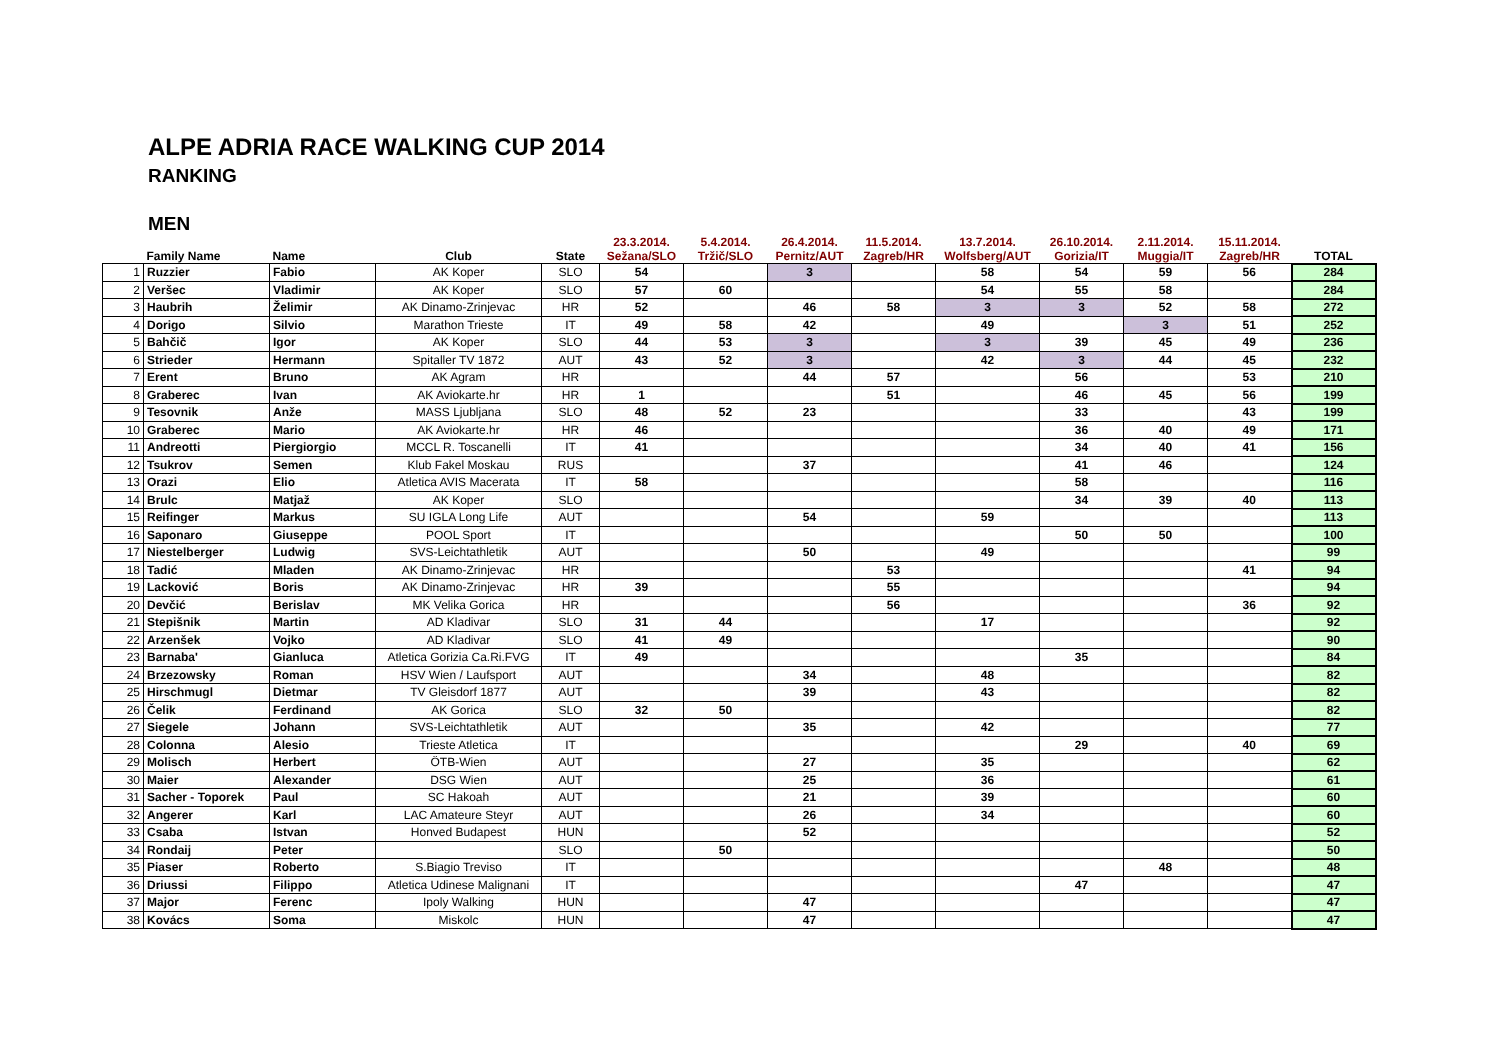ALPE ADRIA RACE WALKING CUP 2014
RANKING
MEN
| | Family Name | Name | Club | State | 23.3.2014. Sežana/SLO | 5.4.2014. Tržič/SLO | 26.4.2014. Pernitz/AUT | 11.5.2014. Zagreb/HR | 13.7.2014. Wolfsberg/AUT | 26.10.2014. Gorizia/IT | 2.11.2014. Muggia/IT | 15.11.2014. Zagreb/HR | TOTAL |
| --- | --- | --- | --- | --- | --- | --- | --- | --- | --- | --- | --- | --- | --- |
| 1 | Ruzzier | Fabio | AK Koper | SLO | 54 | | 3 | | 58 | 54 | 59 | 56 | 284 |
| 2 | Veršec | Vladimir | AK Koper | SLO | 57 | 60 | | | 54 | 55 | 58 | | 284 |
| 3 | Haubrih | Želimir | AK Dinamo-Zrinjevac | HR | 52 | | 46 | 58 | 3 | 3 | 52 | 58 | 272 |
| 4 | Dorigo | Silvio | Marathon Trieste | IT | 49 | 58 | 42 | | 49 | | 3 | 51 | 252 |
| 5 | Bahčič | Igor | AK Koper | SLO | 44 | 53 | 3 | | 3 | 39 | 45 | 49 | 236 |
| 6 | Strieder | Hermann | Spitaller TV 1872 | AUT | 43 | 52 | 3 | | 42 | 3 | 44 | 45 | 232 |
| 7 | Erent | Bruno | AK Agram | HR | | | 44 | 57 | | 56 | | 53 | 210 |
| 8 | Graberec | Ivan | AK Aviokarte.hr | HR | 1 | | | 51 | | 46 | 45 | 56 | 199 |
| 9 | Tesovnik | Anže | MASS Ljubljana | SLO | 48 | 52 | 23 | | | 33 | | 43 | 199 |
| 10 | Graberec | Mario | AK Aviokarte.hr | HR | 46 | | | | | 36 | 40 | 49 | 171 |
| 11 | Andreotti | Piergiorgio | MCCL R. Toscanelli | IT | 41 | | | | | 34 | 40 | 41 | 156 |
| 12 | Tsukrov | Semen | Klub Fakel Moskau | RUS | | | 37 | | | 41 | 46 | | 124 |
| 13 | Orazi | Elio | Atletica AVIS Macerata | IT | 58 | | | | | 58 | | | 116 |
| 14 | Brulc | Matjaž | AK Koper | SLO | | | | | | 34 | 39 | 40 | 113 |
| 15 | Reifinger | Markus | SU IGLA Long Life | AUT | | | 54 | | 59 | | | | 113 |
| 16 | Saponaro | Giuseppe | POOL Sport | IT | | | | | | 50 | 50 | | 100 |
| 17 | Niestelberger | Ludwig | SVS-Leichtathletik | AUT | | | 50 | | 49 | | | | 99 |
| 18 | Tadić | Mladen | AK Dinamo-Zrinjevac | HR | | | | 53 | | | | 41 | 94 |
| 19 | Lacković | Boris | AK Dinamo-Zrinjevac | HR | 39 | | | 55 | | | | | 94 |
| 20 | Devčić | Berislav | MK Velika Gorica | HR | | | | 56 | | | | 36 | 92 |
| 21 | Stepišnik | Martin | AD Kladivar | SLO | 31 | 44 | | | 17 | | | | 92 |
| 22 | Arzenšek | Vojko | AD Kladivar | SLO | 41 | 49 | | | | | | | 90 |
| 23 | Barnaba' | Gianluca | Atletica Gorizia Ca.Ri.FVG | IT | 49 | | | | | 35 | | | 84 |
| 24 | Brzezowsky | Roman | HSV Wien / Laufsport | AUT | | | 34 | | 48 | | | | 82 |
| 25 | Hirschmugl | Dietmar | TV Gleisdorf 1877 | AUT | | | 39 | | 43 | | | | 82 |
| 26 | Čelik | Ferdinand | AK Gorica | SLO | 32 | 50 | | | | | | | 82 |
| 27 | Siegele | Johann | SVS-Leichtathletik | AUT | | | 35 | | 42 | | | | 77 |
| 28 | Colonna | Alesio | Trieste Atletica | IT | | | | | | 29 | | 40 | 69 |
| 29 | Molisch | Herbert | ÖTB-Wien | AUT | | | 27 | | 35 | | | | 62 |
| 30 | Maier | Alexander | DSG Wien | AUT | | | 25 | | 36 | | | | 61 |
| 31 | Sacher - Toporek | Paul | SC Hakoah | AUT | | | 21 | | 39 | | | | 60 |
| 32 | Angerer | Karl | LAC Amateure Steyr | AUT | | | 26 | | 34 | | | | 60 |
| 33 | Csaba | Istvan | Honved Budapest | HUN | | | 52 | | | | | | 52 |
| 34 | Rondaij | Peter | | SLO | | 50 | | | | | | | 50 |
| 35 | Piaser | Roberto | S.Biagio Treviso | IT | | | | | | | 48 | | 48 |
| 36 | Driussi | Filippo | Atletica Udinese Malignani | IT | | | | | | 47 | | | 47 |
| 37 | Major | Ferenc | Ipoly Walking | HUN | | | 47 | | | | | | 47 |
| 38 | Kovács | Soma | Miskolc | HUN | | | 47 | | | | | | 47 |